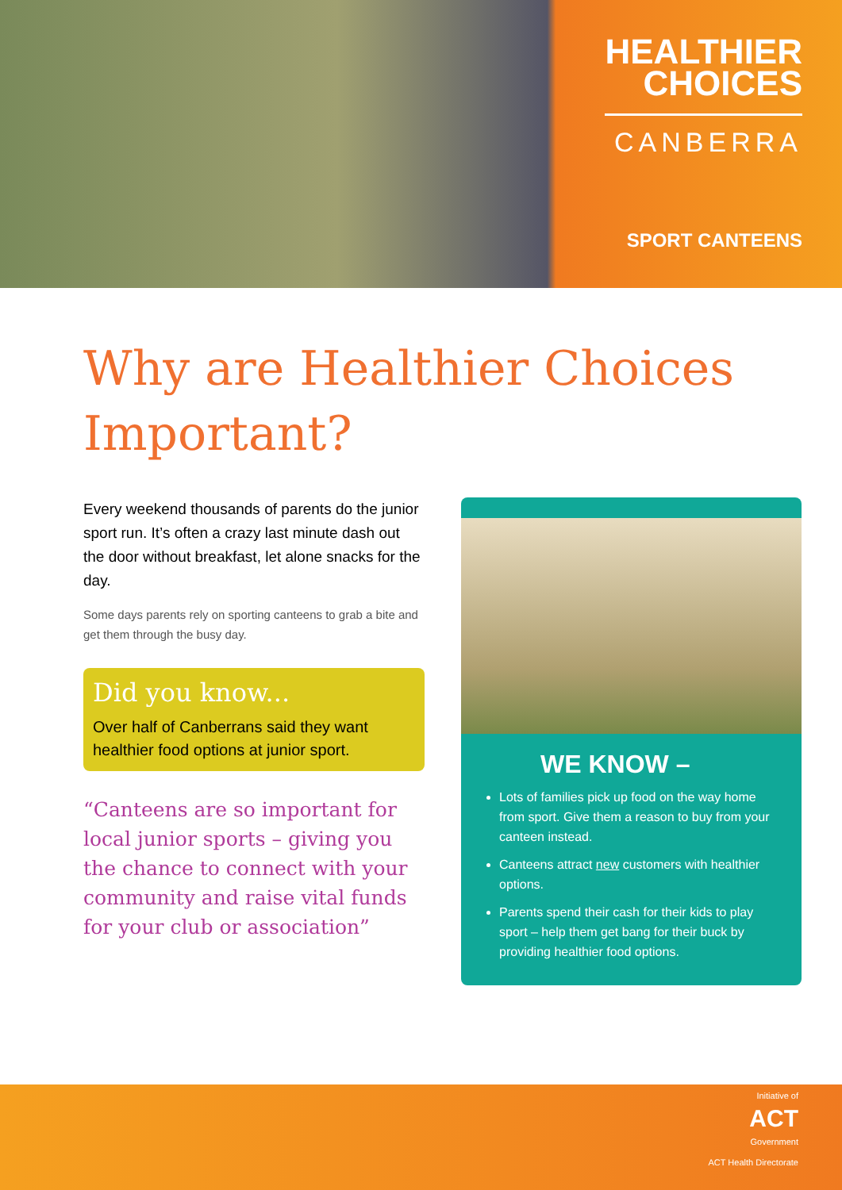HEALTHIER
CHOICES
CANBERRA
SPORT CANTEENS
Why are Healthier Choices Important?
Every weekend thousands of parents do the junior sport run. It’s often a crazy last minute dash out the door without breakfast, let alone snacks for the day.
Some days parents rely on sporting canteens to grab a bite and get them through the busy day.
Did you know...
Over half of Canberrans said they want healthier food options at junior sport.
“Canteens are so important for local junior sports – giving you the chance to connect with your community and raise vital funds for your club or association”
WE KNOW –
Lots of families pick up food on the way home from sport. Give them a reason to buy from your canteen instead.
Canteens attract new customers with healthier options.
Parents spend their cash for their kids to play sport – help them get bang for their buck by providing healthier food options.
Initiative of
ACT
Government
ACT Health Directorate